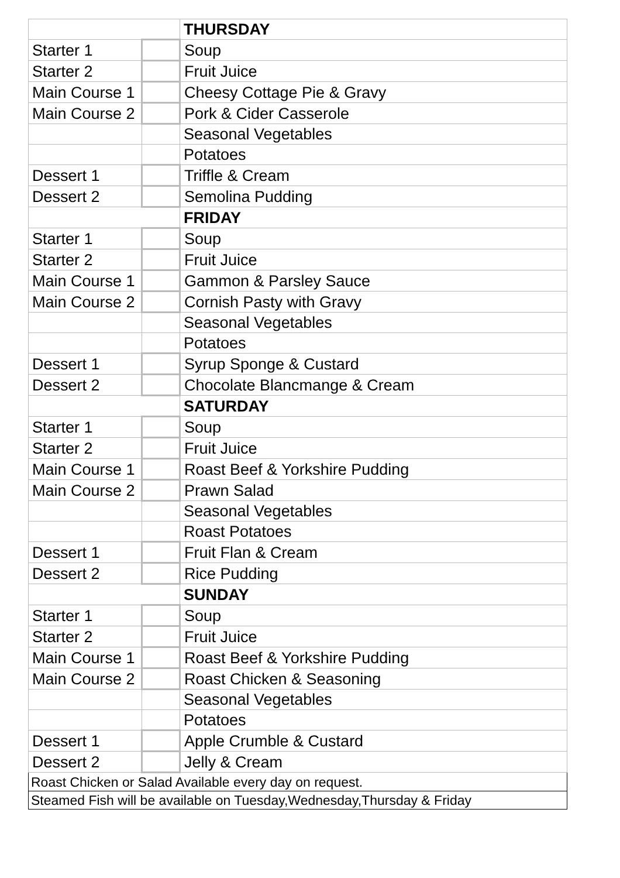| | | THURSDAY |
| Starter 1 | | Soup |
| Starter 2 | | Fruit Juice |
| Main Course 1 | | Cheesy Cottage Pie & Gravy |
| Main Course 2 | | Pork & Cider Casserole |
| | | Seasonal Vegetables |
| | | Potatoes |
| Dessert 1 | | Triffle & Cream |
| Dessert 2 | | Semolina Pudding |
| | | FRIDAY |
| Starter 1 | | Soup |
| Starter 2 | | Fruit Juice |
| Main Course 1 | | Gammon & Parsley Sauce |
| Main Course 2 | | Cornish Pasty with Gravy |
| | | Seasonal Vegetables |
| | | Potatoes |
| Dessert 1 | | Syrup Sponge & Custard |
| Dessert 2 | | Chocolate Blancmange & Cream |
| | | SATURDAY |
| Starter 1 | | Soup |
| Starter 2 | | Fruit Juice |
| Main Course 1 | | Roast Beef & Yorkshire Pudding |
| Main Course 2 | | Prawn Salad |
| | | Seasonal Vegetables |
| | | Roast Potatoes |
| Dessert 1 | | Fruit Flan & Cream |
| Dessert 2 | | Rice Pudding |
| | | SUNDAY |
| Starter 1 | | Soup |
| Starter 2 | | Fruit Juice |
| Main Course 1 | | Roast Beef & Yorkshire Pudding |
| Main Course 2 | | Roast Chicken & Seasoning |
| | | Seasonal Vegetables |
| | | Potatoes |
| Dessert 1 | | Apple Crumble & Custard |
| Dessert 2 | | Jelly & Cream |
| Roast Chicken or Salad Available every day on request. | | |
| Steamed Fish will be available on Tuesday,Wednesday,Thursday & Friday | | |